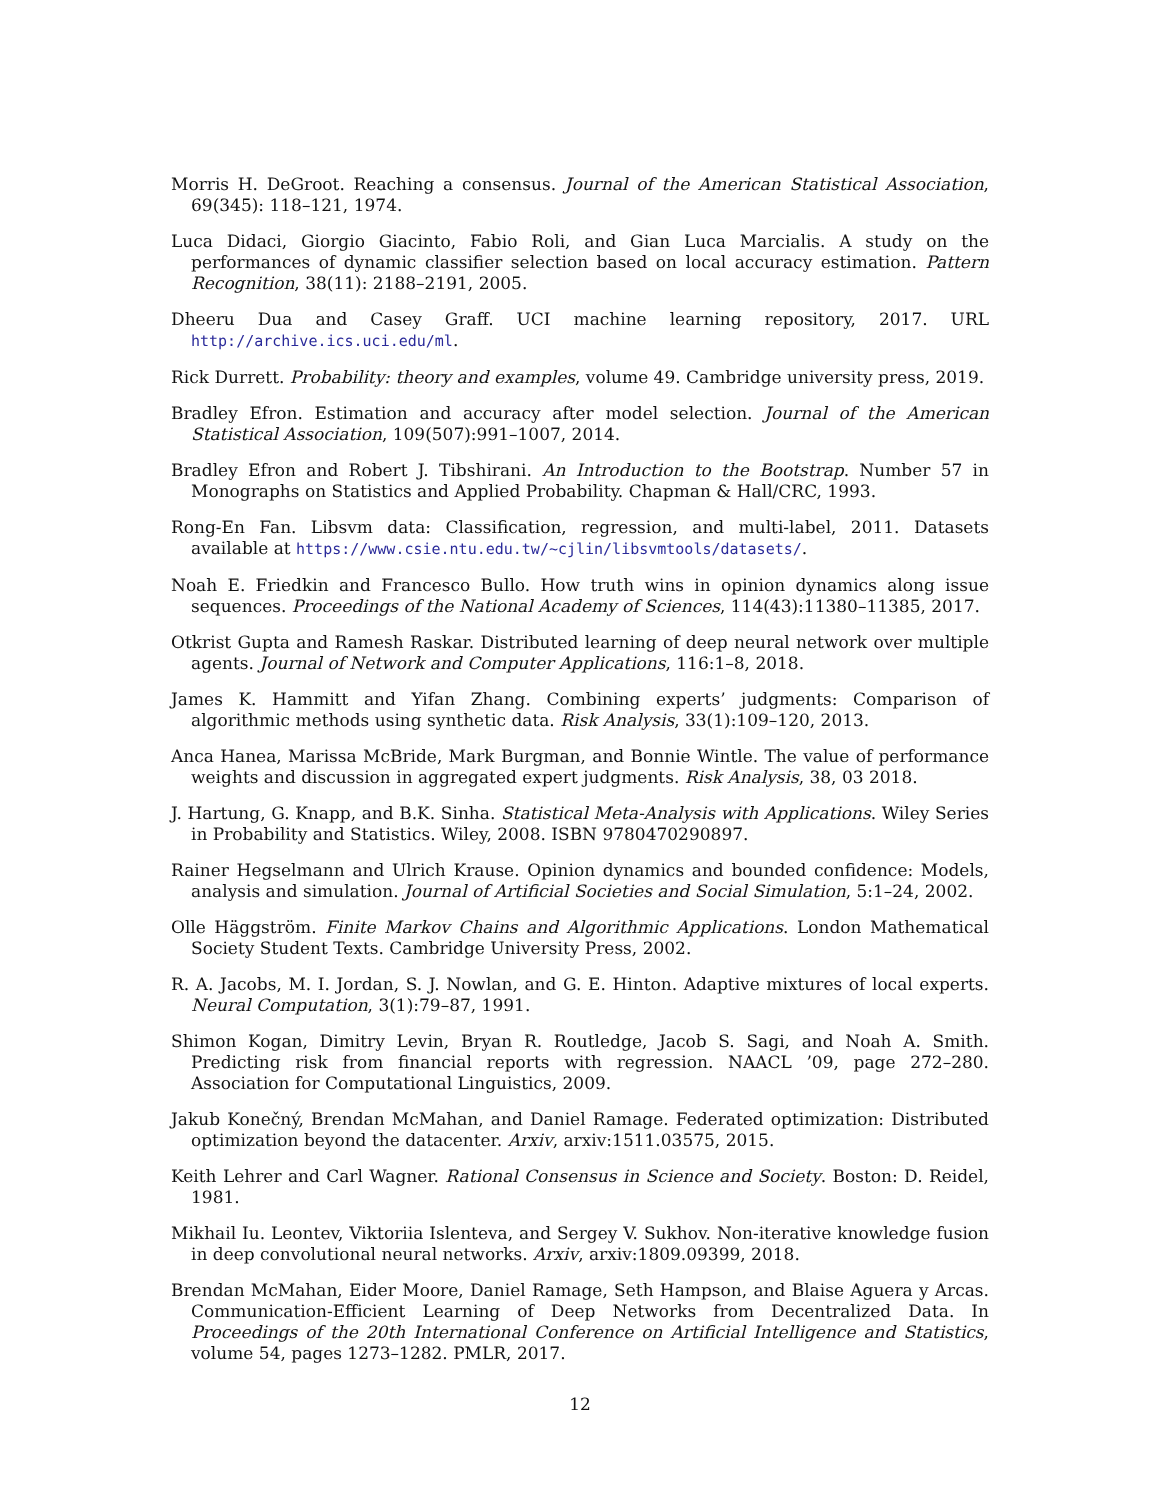Morris H. DeGroot. Reaching a consensus. Journal of the American Statistical Association, 69(345): 118–121, 1974.
Luca Didaci, Giorgio Giacinto, Fabio Roli, and Gian Luca Marcialis. A study on the performances of dynamic classifier selection based on local accuracy estimation. Pattern Recognition, 38(11): 2188–2191, 2005.
Dheeru Dua and Casey Graff. UCI machine learning repository, 2017. URL http://archive.ics.uci.edu/ml.
Rick Durrett. Probability: theory and examples, volume 49. Cambridge university press, 2019.
Bradley Efron. Estimation and accuracy after model selection. Journal of the American Statistical Association, 109(507):991–1007, 2014.
Bradley Efron and Robert J. Tibshirani. An Introduction to the Bootstrap. Number 57 in Monographs on Statistics and Applied Probability. Chapman & Hall/CRC, 1993.
Rong-En Fan. Libsvm data: Classification, regression, and multi-label, 2011. Datasets available at https://www.csie.ntu.edu.tw/~cjlin/libsvmtools/datasets/.
Noah E. Friedkin and Francesco Bullo. How truth wins in opinion dynamics along issue sequences. Proceedings of the National Academy of Sciences, 114(43):11380–11385, 2017.
Otkrist Gupta and Ramesh Raskar. Distributed learning of deep neural network over multiple agents. Journal of Network and Computer Applications, 116:1–8, 2018.
James K. Hammitt and Yifan Zhang. Combining experts’ judgments: Comparison of algorithmic methods using synthetic data. Risk Analysis, 33(1):109–120, 2013.
Anca Hanea, Marissa McBride, Mark Burgman, and Bonnie Wintle. The value of performance weights and discussion in aggregated expert judgments. Risk Analysis, 38, 03 2018.
J. Hartung, G. Knapp, and B.K. Sinha. Statistical Meta-Analysis with Applications. Wiley Series in Probability and Statistics. Wiley, 2008. ISBN 9780470290897.
Rainer Hegselmann and Ulrich Krause. Opinion dynamics and bounded confidence: Models, analysis and simulation. Journal of Artificial Societies and Social Simulation, 5:1–24, 2002.
Olle Häggström. Finite Markov Chains and Algorithmic Applications. London Mathematical Society Student Texts. Cambridge University Press, 2002.
R. A. Jacobs, M. I. Jordan, S. J. Nowlan, and G. E. Hinton. Adaptive mixtures of local experts. Neural Computation, 3(1):79–87, 1991.
Shimon Kogan, Dimitry Levin, Bryan R. Routledge, Jacob S. Sagi, and Noah A. Smith. Predicting risk from financial reports with regression. NAACL ’09, page 272–280. Association for Computational Linguistics, 2009.
Jakub Konečný, Brendan McMahan, and Daniel Ramage. Federated optimization: Distributed optimization beyond the datacenter. Arxiv, arxiv:1511.03575, 2015.
Keith Lehrer and Carl Wagner. Rational Consensus in Science and Society. Boston: D. Reidel, 1981.
Mikhail Iu. Leontev, Viktoriia Islenteva, and Sergey V. Sukhov. Non-iterative knowledge fusion in deep convolutional neural networks. Arxiv, arxiv:1809.09399, 2018.
Brendan McMahan, Eider Moore, Daniel Ramage, Seth Hampson, and Blaise Aguera y Arcas. Communication-Efficient Learning of Deep Networks from Decentralized Data. In Proceedings of the 20th International Conference on Artificial Intelligence and Statistics, volume 54, pages 1273–1282. PMLR, 2017.
12